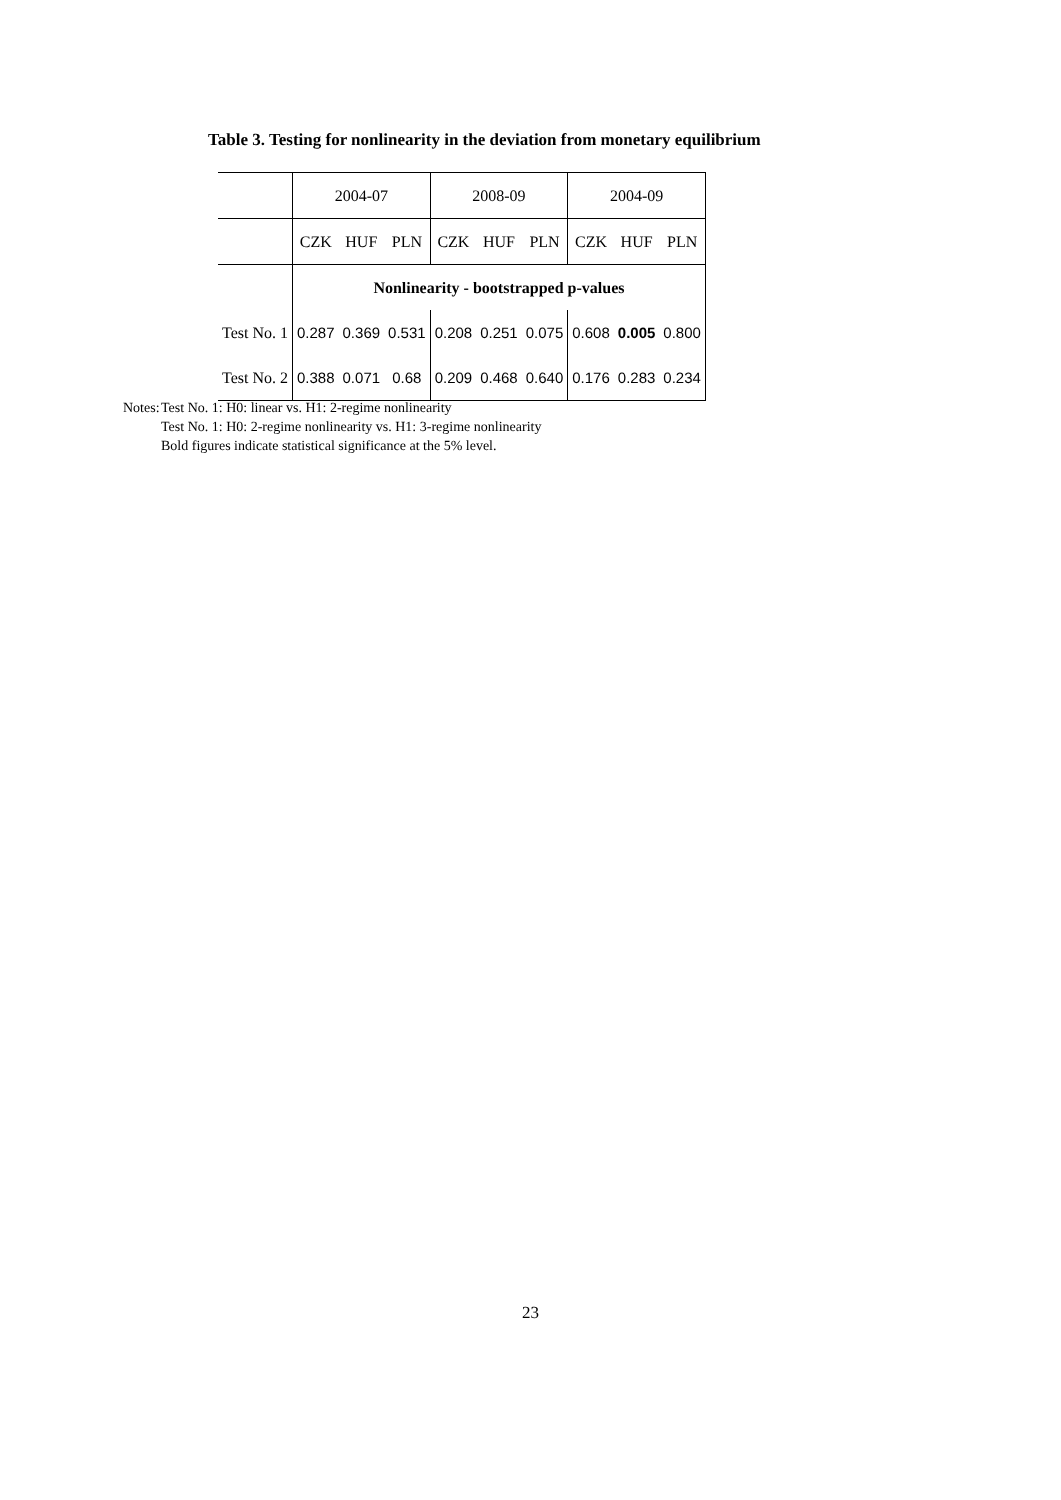Table 3. Testing for nonlinearity in the deviation from monetary equilibrium
| | 2004-07 | | | 2008-09 | | | 2004-09 | | |
| | CZK | HUF | PLN | CZK | HUF | PLN | CZK | HUF | PLN |
| | Nonlinearity - bootstrapped p-values | | | | | | | | |
| Test No. 1 | 0.287 | 0.369 | 0.531 | 0.208 | 0.251 | 0.075 | 0.608 | 0.005 | 0.800 |
| Test No. 2 | 0.388 | 0.071 | 0.68 | 0.209 | 0.468 | 0.640 | 0.176 | 0.283 | 0.234 |
Notes:
Test No. 1: H0: linear vs. H1: 2-regime nonlinearity
Test No. 1: H0: 2-regime nonlinearity vs. H1: 3-regime nonlinearity
Bold figures indicate statistical significance at the 5% level.
23